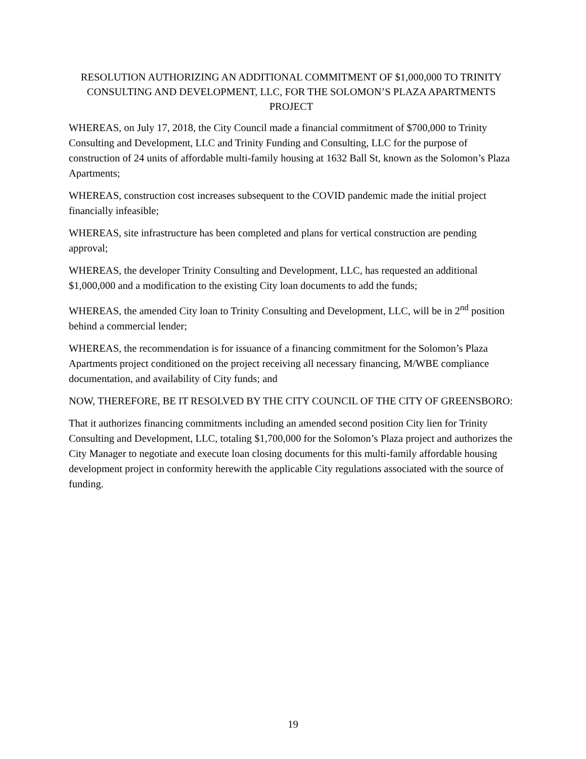RESOLUTION AUTHORIZING AN ADDITIONAL COMMITMENT OF $1,000,000 TO TRINITY CONSULTING AND DEVELOPMENT, LLC, FOR THE SOLOMON’S PLAZA APARTMENTS PROJECT
WHEREAS, on July 17, 2018, the City Council made a financial commitment of $700,000 to Trinity Consulting and Development, LLC and Trinity Funding and Consulting, LLC for the purpose of construction of 24 units of affordable multi-family housing at 1632 Ball St, known as the Solomon’s Plaza Apartments;
WHEREAS, construction cost increases subsequent to the COVID pandemic made the initial project financially infeasible;
WHEREAS, site infrastructure has been completed and plans for vertical construction are pending approval;
WHEREAS, the developer Trinity Consulting and Development, LLC, has requested an additional $1,000,000 and a modification to the existing City loan documents to add the funds;
WHEREAS, the amended City loan to Trinity Consulting and Development, LLC, will be in 2<sup>nd</sup> position behind a commercial lender;
WHEREAS, the recommendation is for issuance of a financing commitment for the Solomon’s Plaza Apartments project conditioned on the project receiving all necessary financing, M/WBE compliance documentation, and availability of City funds; and
NOW, THEREFORE, BE IT RESOLVED BY THE CITY COUNCIL OF THE CITY OF GREENSBORO:
That it authorizes financing commitments including an amended second position City lien for Trinity Consulting and Development, LLC, totaling $1,700,000 for the Solomon’s Plaza project and authorizes the City Manager to negotiate and execute loan closing documents for this multi-family affordable housing development project in conformity herewith the applicable City regulations associated with the source of funding.
19